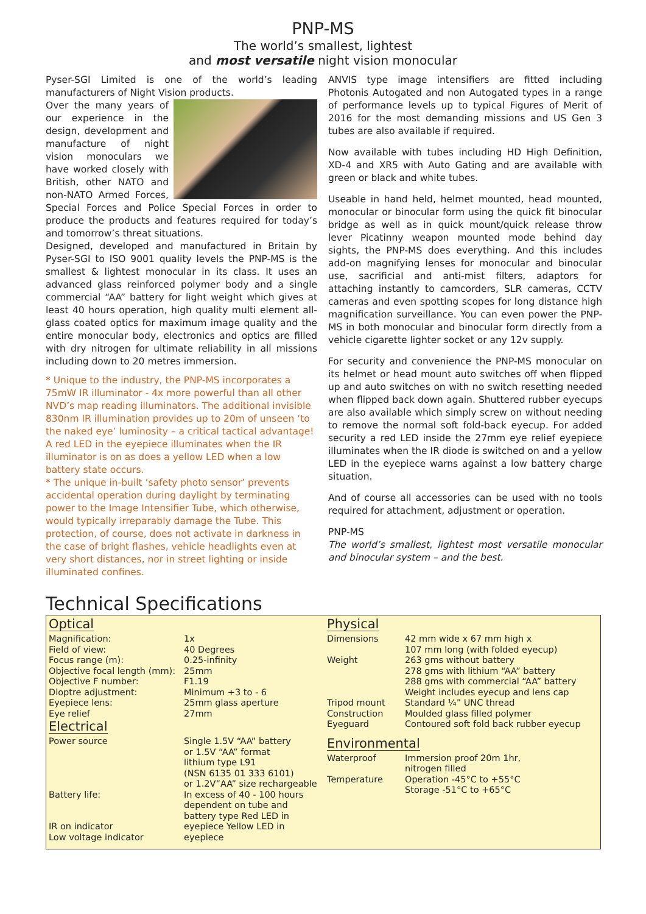PNP-MS
The world’s smallest, lightest
and most versatile night vision monocular
Pyser-SGI Limited is one of the world’s leading manufacturers of Night Vision products.
Over the many years of our experience in the design, development and manufacture of night vision monoculars we have worked closely with British, other NATO and non-NATO Armed Forces, Special Forces and Police Special Forces in order to produce the products and features required for today’s and tomorrow’s threat situations.
Designed, developed and manufactured in Britain by Pyser-SGI to ISO 9001 quality levels the PNP-MS is the smallest & lightest monocular in its class. It uses an advanced glass reinforced polymer body and a single commercial “AA” battery for light weight which gives at least 40 hours operation, high quality multi element all-glass coated optics for maximum image quality and the entire monocular body, electronics and optics are filled with dry nitrogen for ultimate reliability in all missions including down to 20 metres immersion.
* Unique to the industry, the PNP-MS incorporates a 75mW IR illuminator - 4x more powerful than all other NVD’s map reading illuminators. The additional invisible 830nm IR illumination provides up to 20m of unseen ‘to the naked eye’ luminosity – a critical tactical advantage! A red LED in the eyepiece illuminates when the IR illuminator is on as does a yellow LED when a low battery state occurs.
* The unique in-built ‘safety photo sensor’ prevents accidental operation during daylight by terminating power to the Image Intensifier Tube, which otherwise, would typically irreparably damage the Tube. This protection, of course, does not activate in darkness in the case of bright flashes, vehicle headlights even at very short distances, nor in street lighting or inside illuminated confines.
ANVIS type image intensifiers are fitted including Photonis Autogated and non Autogated types in a range of performance levels up to typical Figures of Merit of 2016 for the most demanding missions and US Gen 3 tubes are also available if required.
Now available with tubes including HD High Definition, XD-4 and XR5 with Auto Gating and are available with green or black and white tubes.
Useable in hand held, helmet mounted, head mounted, monocular or binocular form using the quick fit binocular bridge as well as in quick mount/quick release throw lever Picatinny weapon mounted mode behind day sights, the PNP-MS does everything. And this includes add-on magnifying lenses for monocular and binocular use, sacrificial and anti-mist filters, adaptors for attaching instantly to camcorders, SLR cameras, CCTV cameras and even spotting scopes for long distance high magnification surveillance. You can even power the PNP-MS in both monocular and binocular form directly from a vehicle cigarette lighter socket or any 12v supply.
For security and convenience the PNP-MS monocular on its helmet or head mount auto switches off when flipped up and auto switches on with no switch resetting needed when flipped back down again. Shuttered rubber eyecups are also available which simply screw on without needing to remove the normal soft fold-back eyecup. For added security a red LED inside the 27mm eye relief eyepiece illuminates when the IR diode is switched on and a yellow LED in the eyepiece warns against a low battery charge situation.
And of course all accessories can be used with no tools required for attachment, adjustment or operation.
PNP-MS
The world’s smallest, lightest most versatile monocular and binocular system – and the best.
Technical Specifications
Optical
| Magnification: | 1x |
| Field of view: | 40 Degrees |
| Focus range (m): | 0.25-infinity |
| Objective focal length (mm): | 25mm |
| Objective F number: | F1.19 |
| Dioptre adjustment: | Minimum +3 to - 6 |
| Eyepiece lens: | 25mm glass aperture |
| Eye relief | 27mm |
Electrical
| Power source | Single 1.5V “AA” battery or 1.5V “AA” format lithium type L91 (NSN 6135 01 333 6101) or 1.2V”AA” size rechargeable |
| Battery life: | In excess of 40 - 100 hours dependent on tube and battery type Red LED in |
| IR on indicator | eyepiece Yellow LED in |
| Low voltage indicator | eyepiece |
Physical
| Dimensions | 42 mm wide x 67 mm high x 107 mm long (with folded eyecup) |
| Weight | 263 gms without battery 278 gms with lithium “AA” battery 288 gms with commercial “AA” battery Weight includes eyecup and lens cap |
| Tripod mount | Standard ¼” UNC thread |
| Construction | Moulded glass filled polymer |
| Eyeguard | Contoured soft fold back rubber eyecup |
Environmental
| Waterproof | Immersion proof 20m 1hr, nitrogen filled |
| Temperature | Operation -45°C to +55°C Storage -51°C to +65°C |